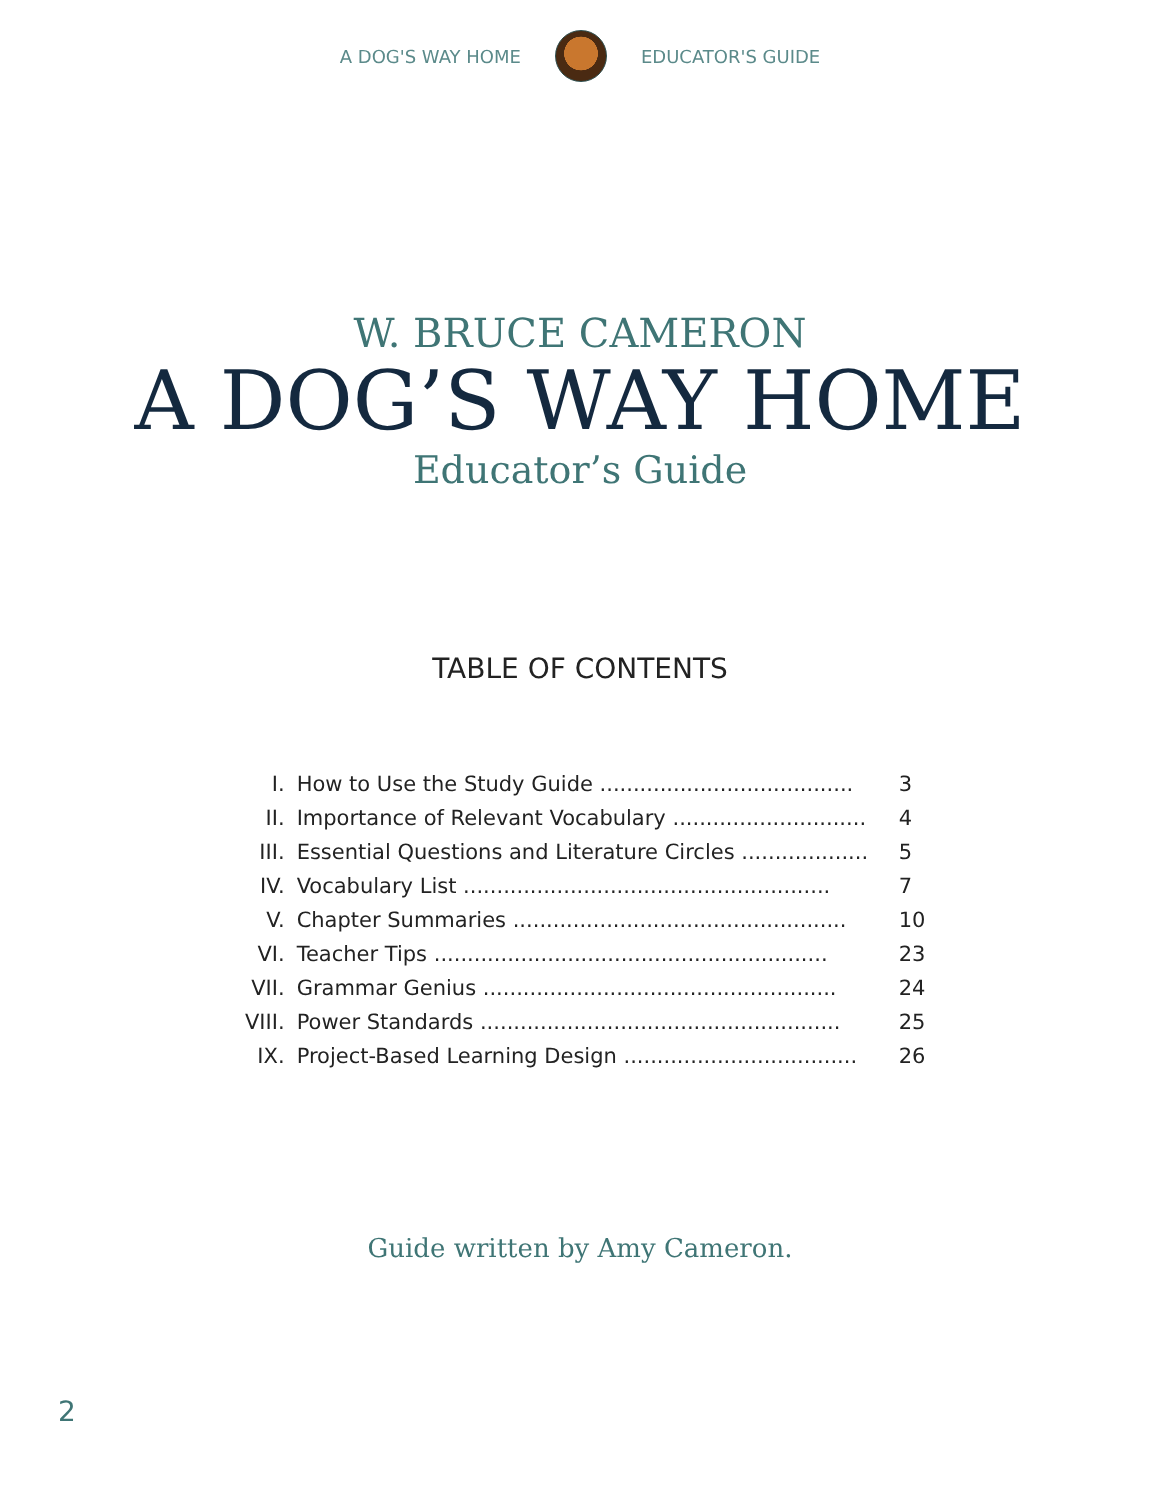A DOG'S WAY HOME EDUCATOR'S GUIDE
W. BRUCE CAMERON
A DOG’S WAY HOME
Educator’s Guide
TABLE OF CONTENTS
| I. | How to Use the Study Guide ...................................... | 3 |
| II. | Importance of Relevant Vocabulary ............................. | 4 |
| III. | Essential Questions and Literature Circles ................... | 5 |
| IV. | Vocabulary List ....................................................... | 7 |
| V. | Chapter Summaries .................................................. | 10 |
| VI. | Teacher Tips ........................................................... | 23 |
| VII. | Grammar Genius ..................................................... | 24 |
| VIII. | Power Standards ...................................................... | 25 |
| IX. | Project-Based Learning Design ................................... | 26 |
Guide written by Amy Cameron.
2